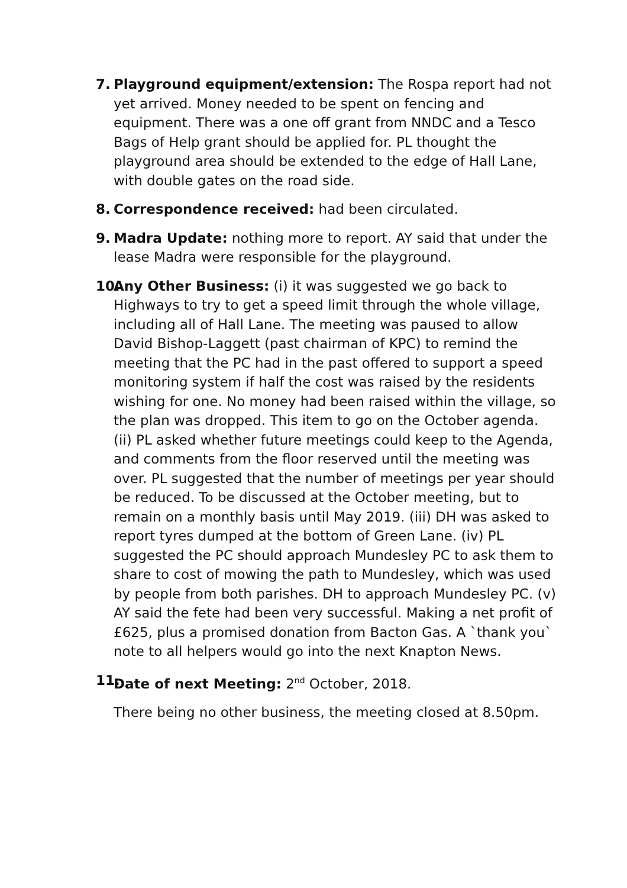7. Playground equipment/extension: The Rospa report had not yet arrived. Money needed to be spent on fencing and equipment. There was a one off grant from NNDC and a Tesco Bags of Help grant should be applied for. PL thought the playground area should be extended to the edge of Hall Lane, with double gates on the road side.
8. Correspondence received: had been circulated.
9. Madra Update: nothing more to report. AY said that under the lease Madra were responsible for the playground.
10.
Any Other Business: (i) it was suggested we go back to Highways to try to get a speed limit through the whole village, including all of Hall Lane. The meeting was paused to allow David Bishop-Laggett (past chairman of KPC) to remind the meeting that the PC had in the past offered to support a speed monitoring system if half the cost was raised by the residents wishing for one. No money had been raised within the village, so the plan was dropped. This item to go on the October agenda. (ii) PL asked whether future meetings could keep to the Agenda, and comments from the floor reserved until the meeting was over. PL suggested that the number of meetings per year should be reduced. To be discussed at the October meeting, but to remain on a monthly basis until May 2019. (iii) DH was asked to report tyres dumped at the bottom of Green Lane. (iv) PL suggested the PC should approach Mundesley PC to ask them to share to cost of mowing the path to Mundesley, which was used by people from both parishes. DH to approach Mundesley PC. (v) AY said the fete had been very successful. Making a net profit of £625, plus a promised donation from Bacton Gas. A `thank you` note to all helpers would go into the next Knapton News.
11.
Date of next Meeting: 2<sup>nd</sup> October, 2018.
There being no other business, the meeting closed at 8.50pm.